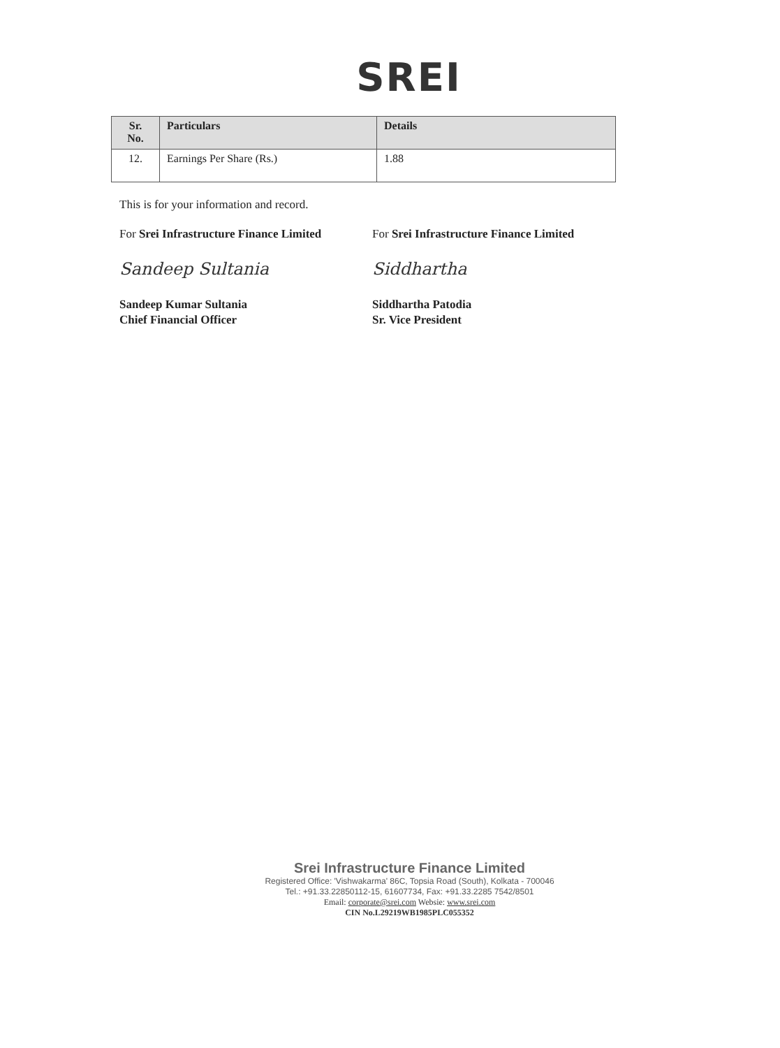SREI
| Sr. No. | Particulars | Details |
| --- | --- | --- |
| 12. | Earnings Per Share (Rs.) | 1.88 |
This is for your information and record.
For Srei Infrastructure Finance Limited
For Srei Infrastructure Finance Limited
Sandeep Sultania Siddhartha
Sandeep Kumar Sultania
Chief Financial Officer
Siddhartha Patodia
Sr. Vice President
Srei Infrastructure Finance Limited
Registered Office: 'Vishwakarma' 86C, Topsia Road (South), Kolkata - 700046
Tel.: +91.33.22850112-15, 61607734, Fax: +91.33.2285 7542/8501
Email: corporate@srei.com Websie: www.srei.com
CIN No.L29219WB1985PLC055352